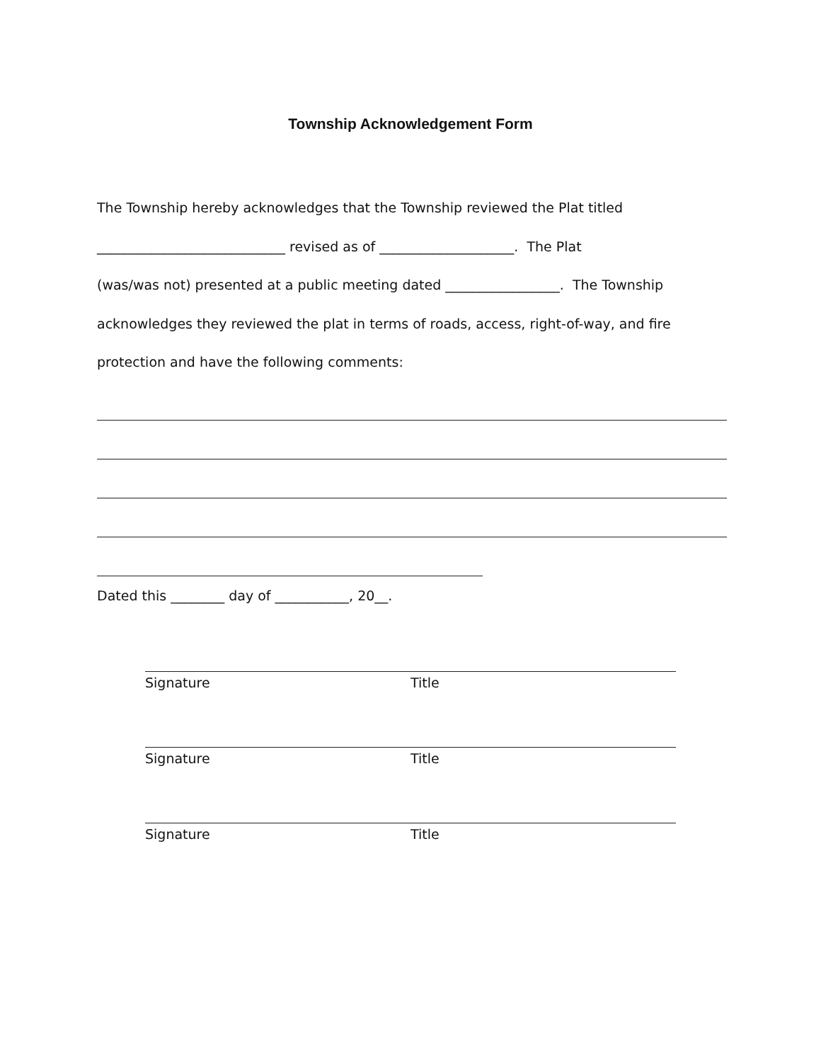Township Acknowledgement Form
The Township hereby acknowledges that the Township reviewed the Plat titled
____________________________ revised as of ____________________. The Plat
(was/was not) presented at a public meeting dated _________________. The Township
acknowledges they reviewed the plat in terms of roads, access, right-of-way, and fire
protection and have the following comments:
Dated this ________ day of ___________, 20__.
Signature Title
Signature Title
Signature Title